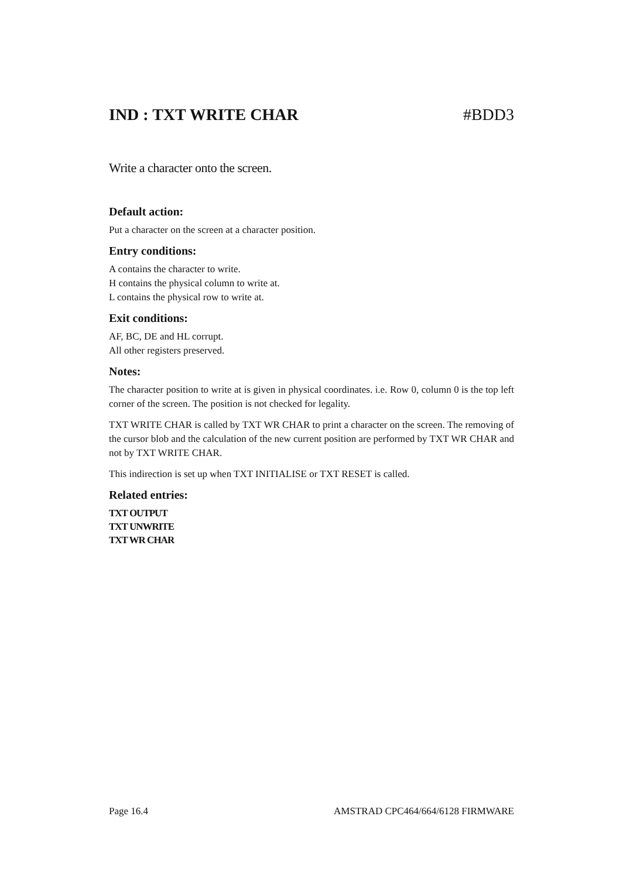IND : TXT WRITE CHAR #BDD3
Write a character onto the screen.
Default action:
Put a character on the screen at a character position.
Entry conditions:
A contains the character to write.
H contains the physical column to write at.
L contains the physical row to write at.
Exit conditions:
AF, BC, DE and HL corrupt.
All other registers preserved.
Notes:
The character position to write at is given in physical coordinates. i.e. Row 0, column 0 is the top left corner of the screen. The position is not checked for legality.
TXT WRITE CHAR is called by TXT WR CHAR to print a character on the screen. The removing of the cursor blob and the calculation of the new current position are performed by TXT WR CHAR and not by TXT WRITE CHAR.
This indirection is set up when TXT INITIALISE or TXT RESET is called.
Related entries:
TXT OUTPUT
TXT UNWRITE
TXT WR CHAR
Page 16.4 AMSTRAD CPC464/664/6128 FIRMWARE